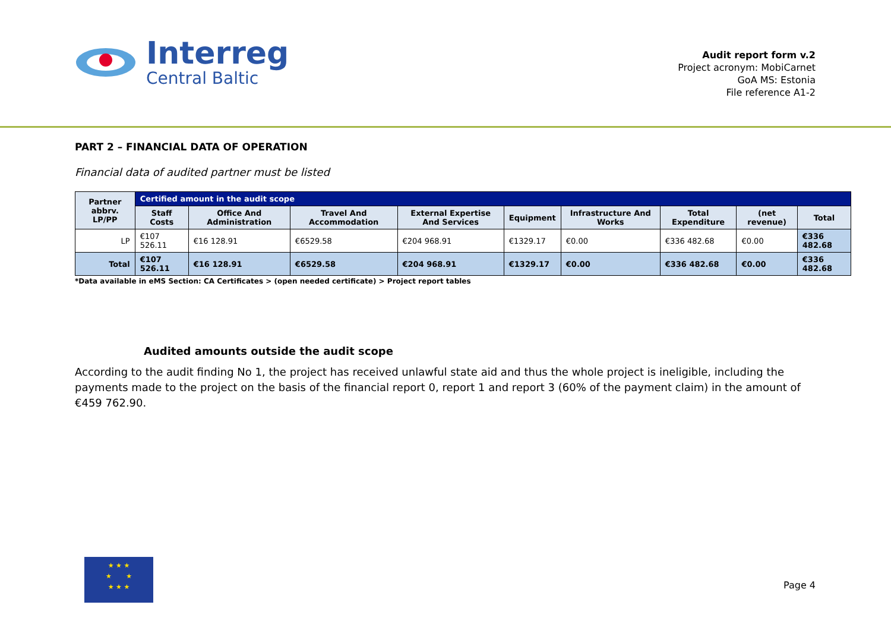Interreg
Central Baltic
Audit report form v.2
Project acronym: MobiCarnet
GoA MS: Estonia
File reference A1-2
PART 2 – FINANCIAL DATA OF OPERATION
Financial data of audited partner must be listed
| Partner abbrv. LP/PP | Certified amount in the audit scope | | | | | | | | |
| --- | --- | --- | --- | --- | --- | --- | --- | --- | --- |
| | Staff Costs | Office And Administration | Travel And Accommodation | External Expertise And Services | Equipment | Infrastructure And Works | Total Expenditure | (net revenue) | Total |
| LP | €107 526.11 | €16 128.91 | €6529.58 | €204 968.91 | €1329.17 | €0.00 | €336 482.68 | €0.00 | €336 482.68 |
| Total | €107 526.11 | €16 128.91 | €6529.58 | €204 968.91 | €1329.17 | €0.00 | €336 482.68 | €0.00 | €336 482.68 |
*Data available in eMS Section: CA Certificates > (open needed certificate) > Project report tables
Audited amounts outside the audit scope
According to the audit finding No 1, the project has received unlawful state aid and thus the whole project is ineligible, including the payments made to the project on the basis of the financial report 0, report 1 and report 3 (60% of the payment claim) in the amount of €459 762.90.
★ ★ ★
★ ★
★ ★ ★
Page 4